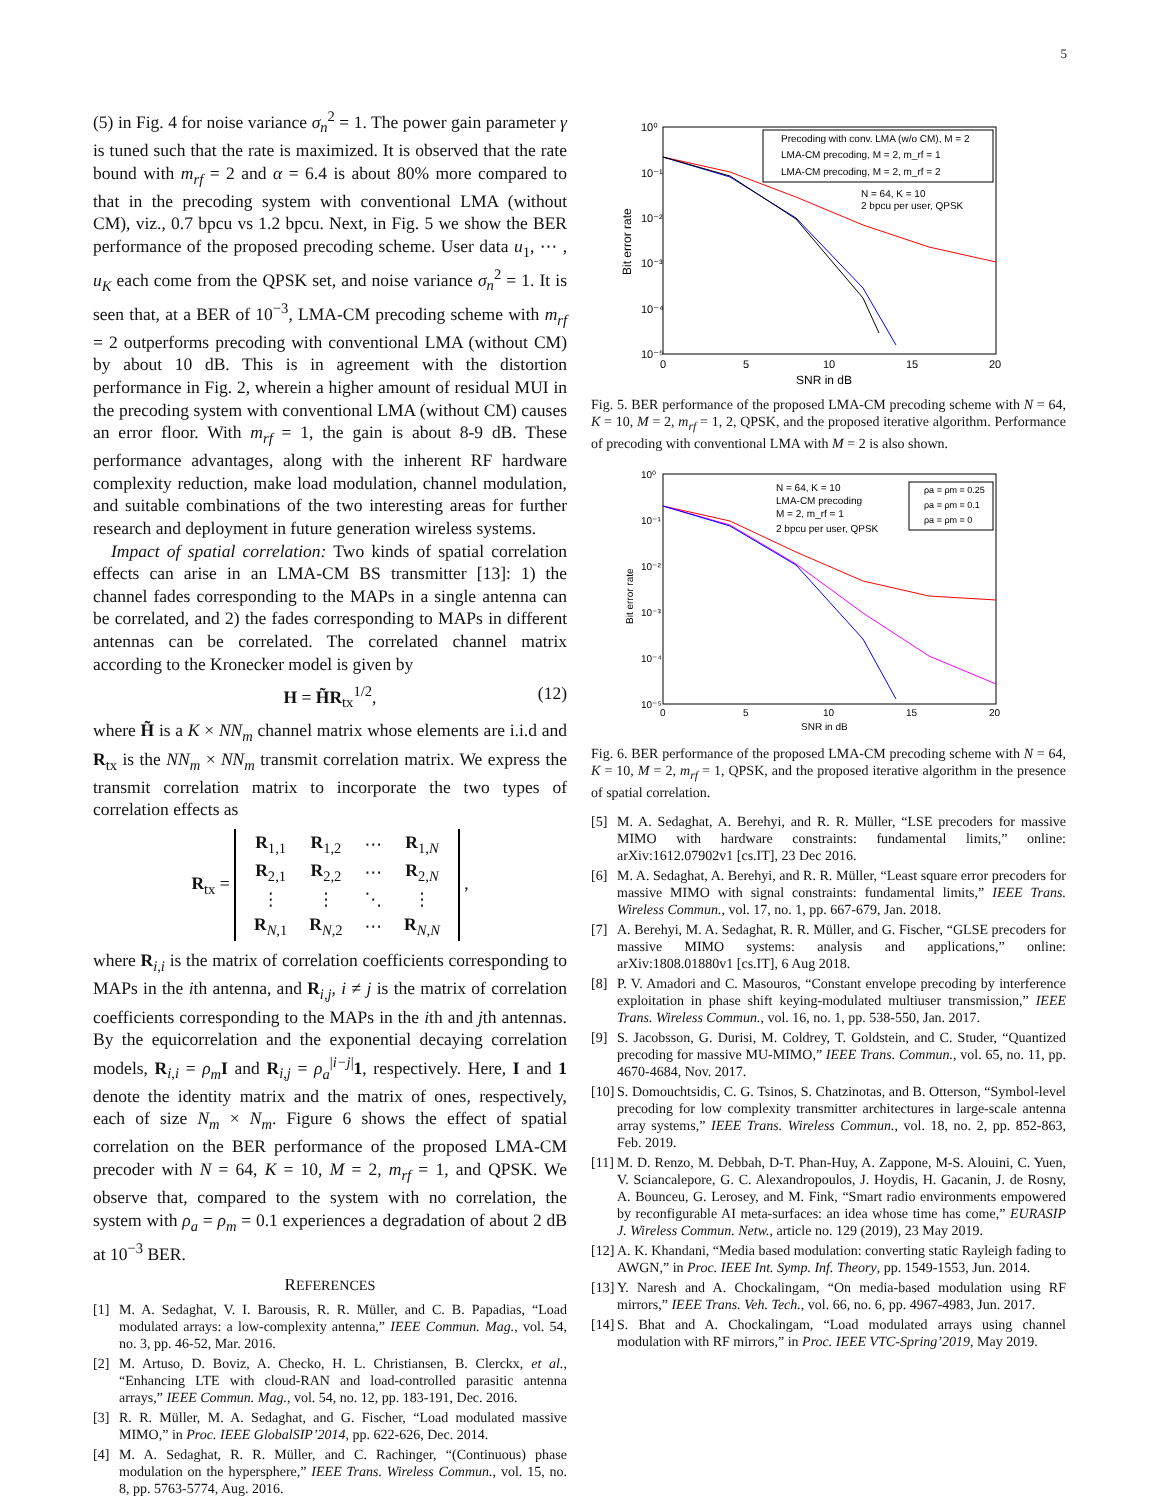5
(5) in Fig. 4 for noise variance σ<sub>n</sub><sup>2</sup> = 1. The power gain parameter γ is tuned such that the rate is maximized. It is observed that the rate bound with m<sub>rf</sub> = 2 and α = 6.4 is about 80% more compared to that in the precoding system with conventional LMA (without CM), viz., 0.7 bpcu vs 1.2 bpcu. Next, in Fig. 5 we show the BER performance of the proposed precoding scheme. User data u<sub>1</sub>, ⋯ , u<sub>K</sub> each come from the QPSK set, and noise variance σ<sub>n</sub><sup>2</sup> = 1. It is seen that, at a BER of 10<sup>−3</sup>, LMA-CM precoding scheme with m<sub>rf</sub> = 2 outperforms precoding with conventional LMA (without CM) by about 10 dB. This is in agreement with the distortion performance in Fig. 2, wherein a higher amount of residual MUI in the precoding system with conventional LMA (without CM) causes an error floor. With m<sub>rf</sub> = 1, the gain is about 8-9 dB. These performance advantages, along with the inherent RF hardware complexity reduction, make load modulation, channel modulation, and suitable combinations of the two interesting areas for further research and deployment in future generation wireless systems.
Impact of spatial correlation: Two kinds of spatial correlation effects can arise in an LMA-CM BS transmitter [13]: 1) the channel fades corresponding to the MAPs in a single antenna can be correlated, and 2) the fades corresponding to MAPs in different antennas can be correlated. The correlated channel matrix according to the Kronecker model is given by
H = H̃R<sub>tx</sub><sup>1/2</sup>, (12)
where H̃ is a K × NN<sub>m</sub> channel matrix whose elements are i.i.d and R<sub>tx</sub> is the NN<sub>m</sub> × NN<sub>m</sub> transmit correlation matrix. We express the transmit correlation matrix to incorporate the two types of correlation effects as
R<sub>tx</sub> =
| R<sub>1,1</sub> | R<sub>1,2</sub> | ⋯ | R<sub>1,N</sub> |
| R<sub>2,1</sub> | R<sub>2,2</sub> | ⋯ | R<sub>2,N</sub> |
| ⋮ | ⋮ | ⋱ | ⋮ |
| R<sub>N,1</sub> | R<sub>N,2</sub> | ⋯ | R<sub>N,N</sub> |
,
where R<sub>i,i</sub> is the matrix of correlation coefficients corresponding to MAPs in the ith antenna, and R<sub>i,j</sub>, i ≠ j is the matrix of correlation coefficients corresponding to the MAPs in the ith and jth antennas. By the equicorrelation and the exponential decaying correlation models, R<sub>i,i</sub> = ρ<sub>m</sub> I and R<sub>i,j</sub> = ρ<sub>a</sub><sup>|i−j|</sup>1, respectively. Here, I and 1 denote the identity matrix and the matrix of ones, respectively, each of size N<sub>m</sub> × N<sub>m</sub>. Figure 6 shows the effect of spatial correlation on the BER performance of the proposed LMA-CM precoder with N = 64, K = 10, M = 2, m<sub>rf</sub> = 1, and QPSK. We observe that, compared to the system with no correlation, the system with ρ<sub>a</sub> = ρ<sub>m</sub> = 0.1 experiences a degradation of about 2 dB at 10<sup>−3</sup> BER.
REFERENCES
[1] M. A. Sedaghat, V. I. Barousis, R. R. Müller, and C. B. Papadias, “Load modulated arrays: a low-complexity antenna,” IEEE Commun. Mag., vol. 54, no. 3, pp. 46-52, Mar. 2016.
[2] M. Artuso, D. Boviz, A. Checko, H. L. Christiansen, B. Clerckx, et al., “Enhancing LTE with cloud-RAN and load-controlled parasitic antenna arrays,” IEEE Commun. Mag., vol. 54, no. 12, pp. 183-191, Dec. 2016.
[3] R. R. Müller, M. A. Sedaghat, and G. Fischer, “Load modulated massive MIMO,” in Proc. IEEE GlobalSIP’2014, pp. 622-626, Dec. 2014.
[4] M. A. Sedaghat, R. R. Müller, and C. Rachinger, “(Continuous) phase modulation on the hypersphere,” IEEE Trans. Wireless Commun., vol. 15, no. 8, pp. 5763-5774, Aug. 2016.
10⁰
10⁻¹
10⁻²
10⁻³
10⁻⁴
10⁻⁵
0
5
10
15
20
SNR in dB
Bit error rate
Precoding with conv. LMA (w/o CM), M = 2
LMA-CM precoding, M = 2, m_rf = 1
LMA-CM precoding, M = 2, m_rf = 2
N = 64, K = 10
2 bpcu per user, QPSK
Fig. 5. BER performance of the proposed LMA-CM precoding scheme with N = 64, K = 10, M = 2, m<sub>rf</sub> = 1, 2, QPSK, and the proposed iterative algorithm. Performance of precoding with conventional LMA with M = 2 is also shown.
10⁰
10⁻¹
10⁻²
10⁻³
10⁻⁴
10⁻⁵
0
5
10
15
20
SNR in dB
Bit error rate
N = 64, K = 10
LMA-CM precoding
M = 2, m_rf = 1
2 bpcu per user, QPSK
ρa = ρm = 0.25
ρa = ρm = 0.1
ρa = ρm = 0
Fig. 6. BER performance of the proposed LMA-CM precoding scheme with N = 64, K = 10, M = 2, m<sub>rf</sub> = 1, QPSK, and the proposed iterative algorithm in the presence of spatial correlation.
[5] M. A. Sedaghat, A. Berehyi, and R. R. Müller, “LSE precoders for massive MIMO with hardware constraints: fundamental limits,” online: arXiv:1612.07902v1 [cs.IT], 23 Dec 2016.
[6] M. A. Sedaghat, A. Berehyi, and R. R. Müller, “Least square error precoders for massive MIMO with signal constraints: fundamental limits,” IEEE Trans. Wireless Commun., vol. 17, no. 1, pp. 667-679, Jan. 2018.
[7] A. Berehyi, M. A. Sedaghat, R. R. Müller, and G. Fischer, “GLSE precoders for massive MIMO systems: analysis and applications,” online: arXiv:1808.01880v1 [cs.IT], 6 Aug 2018.
[8] P. V. Amadori and C. Masouros, “Constant envelope precoding by interference exploitation in phase shift keying-modulated multiuser transmission,” IEEE Trans. Wireless Commun., vol. 16, no. 1, pp. 538-550, Jan. 2017.
[9] S. Jacobsson, G. Durisi, M. Coldrey, T. Goldstein, and C. Studer, “Quantized precoding for massive MU-MIMO,” IEEE Trans. Commun., vol. 65, no. 11, pp. 4670-4684, Nov. 2017.
[10] S. Domouchtsidis, C. G. Tsinos, S. Chatzinotas, and B. Otterson, “Symbol-level precoding for low complexity transmitter architectures in large-scale antenna array systems,” IEEE Trans. Wireless Commun., vol. 18, no. 2, pp. 852-863, Feb. 2019.
[11] M. D. Renzo, M. Debbah, D-T. Phan-Huy, A. Zappone, M-S. Alouini, C. Yuen, V. Sciancalepore, G. C. Alexandropoulos, J. Hoydis, H. Gacanin, J. de Rosny, A. Bounceu, G. Lerosey, and M. Fink, “Smart radio environments empowered by reconfigurable AI meta-surfaces: an idea whose time has come,” EURASIP J. Wireless Commun. Netw., article no. 129 (2019), 23 May 2019.
[12] A. K. Khandani, “Media based modulation: converting static Rayleigh fading to AWGN,” in Proc. IEEE Int. Symp. Inf. Theory, pp. 1549-1553, Jun. 2014.
[13] Y. Naresh and A. Chockalingam, “On media-based modulation using RF mirrors,” IEEE Trans. Veh. Tech., vol. 66, no. 6, pp. 4967-4983, Jun. 2017.
[14] S. Bhat and A. Chockalingam, “Load modulated arrays using channel modulation with RF mirrors,” in Proc. IEEE VTC-Spring’2019, May 2019.